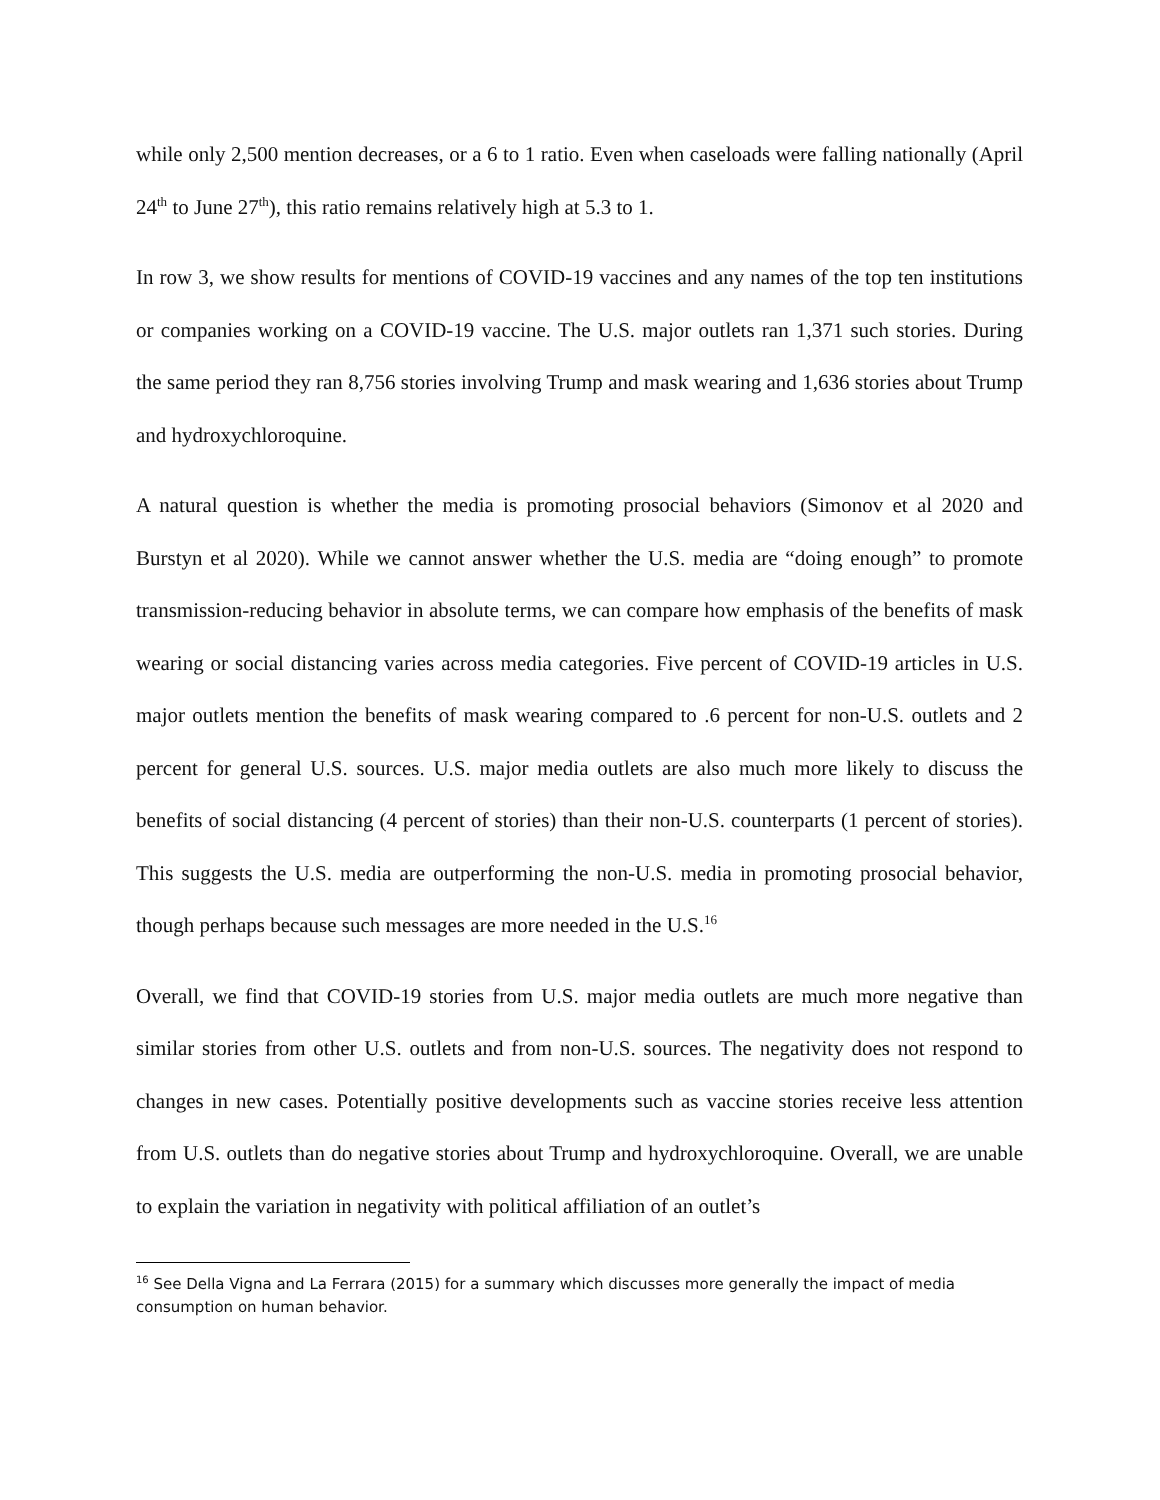while only 2,500 mention decreases, or a 6 to 1 ratio. Even when caseloads were falling nationally (April 24<sup>th</sup> to June 27<sup>th</sup>), this ratio remains relatively high at 5.3 to 1.
In row 3, we show results for mentions of COVID-19 vaccines and any names of the top ten institutions or companies working on a COVID-19 vaccine. The U.S. major outlets ran 1,371 such stories. During the same period they ran 8,756 stories involving Trump and mask wearing and 1,636 stories about Trump and hydroxychloroquine.
A natural question is whether the media is promoting prosocial behaviors (Simonov et al 2020 and Burstyn et al 2020). While we cannot answer whether the U.S. media are “doing enough” to promote transmission-reducing behavior in absolute terms, we can compare how emphasis of the benefits of mask wearing or social distancing varies across media categories. Five percent of COVID-19 articles in U.S. major outlets mention the benefits of mask wearing compared to .6 percent for non-U.S. outlets and 2 percent for general U.S. sources. U.S. major media outlets are also much more likely to discuss the benefits of social distancing (4 percent of stories) than their non-U.S. counterparts (1 percent of stories). This suggests the U.S. media are outperforming the non-U.S. media in promoting prosocial behavior, though perhaps because such messages are more needed in the U.S.<sup>16</sup>
Overall, we find that COVID-19 stories from U.S. major media outlets are much more negative than similar stories from other U.S. outlets and from non-U.S. sources. The negativity does not respond to changes in new cases. Potentially positive developments such as vaccine stories receive less attention from U.S. outlets than do negative stories about Trump and hydroxychloroquine. Overall, we are unable to explain the variation in negativity with political affiliation of an outlet’s
<sup>16</sup> See Della Vigna and La Ferrara (2015) for a summary which discusses more generally the impact of media consumption on human behavior.